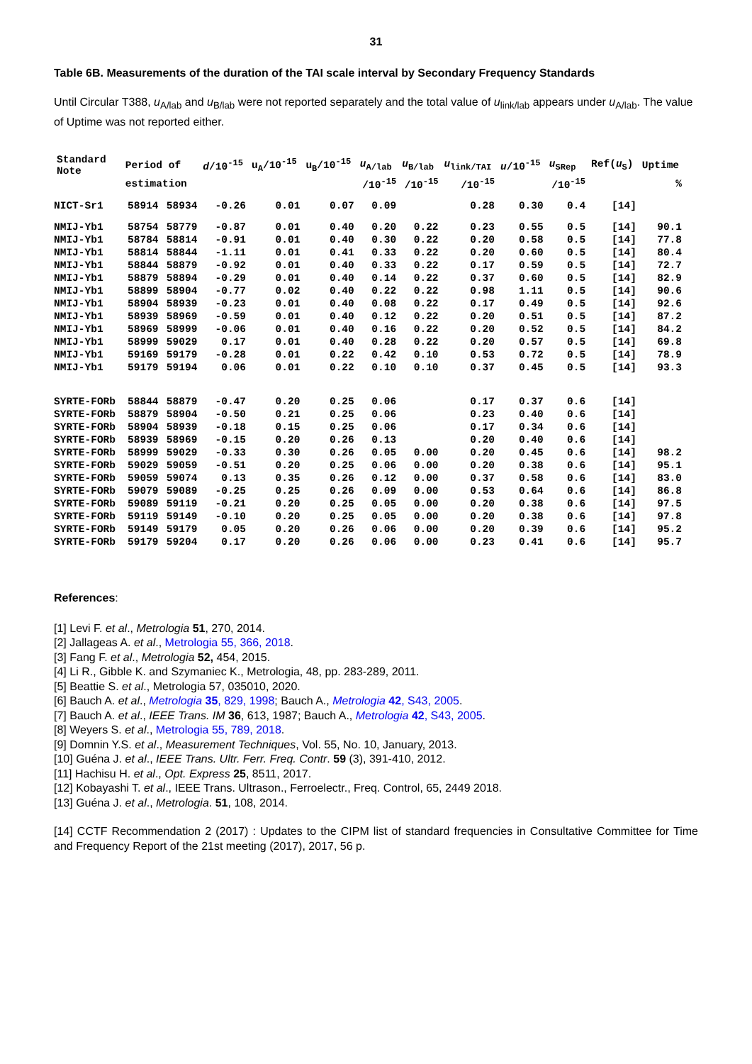31
Table 6B. Measurements of the duration of the TAI scale interval by Secondary Frequency Standards
Until Circular T388, u<sub>A/lab</sub> and u<sub>B/lab</sub> were not reported separately and the total value of u<sub>link/lab</sub> appears under u<sub>A/lab</sub>. The value of Uptime was not reported either.
| Standard Note | Period of | | d /10<sup>-15</sup> | u<sub>A</sub>/10<sup>-15</sup> | u<sub>B</sub>/10<sup>-15</sup> | u<sub>A/lab</sub> | u<sub>B/lab</sub> | u<sub>link/TAI</sub> | u /10<sup>-15</sup> | u<sub>SRep</sub> | Ref( u<sub>S</sub>) | Uptime |
| --- | --- | --- | --- | --- | --- | --- | --- | --- | --- | --- | --- | --- |
| | estimation | | | | | /10<sup>-15</sup> | /10<sup>-15</sup> | /10<sup>-15</sup> | | /10<sup>-15</sup> | | % |
| NICT-Sr1 | 58914 | 58934 | -0.26 | 0.01 | 0.07 | 0.09 | | 0.28 | 0.30 | 0.4 | [14] | |
| NMIJ-Yb1 | 58754 | 58779 | -0.87 | 0.01 | 0.40 | 0.20 | 0.22 | 0.23 | 0.55 | 0.5 | [14] | 90.1 |
| NMIJ-Yb1 | 58784 | 58814 | -0.91 | 0.01 | 0.40 | 0.30 | 0.22 | 0.20 | 0.58 | 0.5 | [14] | 77.8 |
| NMIJ-Yb1 | 58814 | 58844 | -1.11 | 0.01 | 0.41 | 0.33 | 0.22 | 0.20 | 0.60 | 0.5 | [14] | 80.4 |
| NMIJ-Yb1 | 58844 | 58879 | -0.92 | 0.01 | 0.40 | 0.33 | 0.22 | 0.17 | 0.59 | 0.5 | [14] | 72.7 |
| NMIJ-Yb1 | 58879 | 58894 | -0.29 | 0.01 | 0.40 | 0.14 | 0.22 | 0.37 | 0.60 | 0.5 | [14] | 82.9 |
| NMIJ-Yb1 | 58899 | 58904 | -0.77 | 0.02 | 0.40 | 0.22 | 0.22 | 0.98 | 1.11 | 0.5 | [14] | 90.6 |
| NMIJ-Yb1 | 58904 | 58939 | -0.23 | 0.01 | 0.40 | 0.08 | 0.22 | 0.17 | 0.49 | 0.5 | [14] | 92.6 |
| NMIJ-Yb1 | 58939 | 58969 | -0.59 | 0.01 | 0.40 | 0.12 | 0.22 | 0.20 | 0.51 | 0.5 | [14] | 87.2 |
| NMIJ-Yb1 | 58969 | 58999 | -0.06 | 0.01 | 0.40 | 0.16 | 0.22 | 0.20 | 0.52 | 0.5 | [14] | 84.2 |
| NMIJ-Yb1 | 58999 | 59029 | 0.17 | 0.01 | 0.40 | 0.28 | 0.22 | 0.20 | 0.57 | 0.5 | [14] | 69.8 |
| NMIJ-Yb1 | 59169 | 59179 | -0.28 | 0.01 | 0.22 | 0.42 | 0.10 | 0.53 | 0.72 | 0.5 | [14] | 78.9 |
| NMIJ-Yb1 | 59179 | 59194 | 0.06 | 0.01 | 0.22 | 0.10 | 0.10 | 0.37 | 0.45 | 0.5 | [14] | 93.3 |
| SYRTE-FORb | 58844 | 58879 | -0.47 | 0.20 | 0.25 | 0.06 | | 0.17 | 0.37 | 0.6 | [14] | |
| SYRTE-FORb | 58879 | 58904 | -0.50 | 0.21 | 0.25 | 0.06 | | 0.23 | 0.40 | 0.6 | [14] | |
| SYRTE-FORb | 58904 | 58939 | -0.18 | 0.15 | 0.25 | 0.06 | | 0.17 | 0.34 | 0.6 | [14] | |
| SYRTE-FORb | 58939 | 58969 | -0.15 | 0.20 | 0.26 | 0.13 | | 0.20 | 0.40 | 0.6 | [14] | |
| SYRTE-FORb | 58999 | 59029 | -0.33 | 0.30 | 0.26 | 0.05 | 0.00 | 0.20 | 0.45 | 0.6 | [14] | 98.2 |
| SYRTE-FORb | 59029 | 59059 | -0.51 | 0.20 | 0.25 | 0.06 | 0.00 | 0.20 | 0.38 | 0.6 | [14] | 95.1 |
| SYRTE-FORb | 59059 | 59074 | 0.13 | 0.35 | 0.26 | 0.12 | 0.00 | 0.37 | 0.58 | 0.6 | [14] | 83.0 |
| SYRTE-FORb | 59079 | 59089 | -0.25 | 0.25 | 0.26 | 0.09 | 0.00 | 0.53 | 0.64 | 0.6 | [14] | 86.8 |
| SYRTE-FORb | 59089 | 59119 | -0.21 | 0.20 | 0.25 | 0.05 | 0.00 | 0.20 | 0.38 | 0.6 | [14] | 97.5 |
| SYRTE-FORb | 59119 | 59149 | -0.10 | 0.20 | 0.25 | 0.05 | 0.00 | 0.20 | 0.38 | 0.6 | [14] | 97.8 |
| SYRTE-FORb | 59149 | 59179 | 0.05 | 0.20 | 0.26 | 0.06 | 0.00 | 0.20 | 0.39 | 0.6 | [14] | 95.2 |
| SYRTE-FORb | 59179 | 59204 | 0.17 | 0.20 | 0.26 | 0.06 | 0.00 | 0.23 | 0.41 | 0.6 | [14] | 95.7 |
References:
[1] Levi F. et al., Metrologia 51, 270, 2014.
[2] Jallageas A. et al., Metrologia 55, 366, 2018.
[3] Fang F. et al., Metrologia 52, 454, 2015.
[4] Li R., Gibble K. and Szymaniec K., Metrologia, 48, pp. 283-289, 2011.
[5] Beattie S. et al., Metrologia 57, 035010, 2020.
[6] Bauch A. et al., Metrologia 35, 829, 1998; Bauch A., Metrologia 42, S43, 2005.
[7] Bauch A. et al., IEEE Trans. IM 36, 613, 1987; Bauch A., Metrologia 42, S43, 2005.
[8] Weyers S. et al., Metrologia 55, 789, 2018.
[9] Domnin Y.S. et al., Measurement Techniques, Vol. 55, No. 10, January, 2013.
[10] Guéna J. et al., IEEE Trans. Ultr. Ferr. Freq. Contr. 59 (3), 391-410, 2012.
[11] Hachisu H. et al., Opt. Express 25, 8511, 2017.
[12] Kobayashi T. et al., IEEE Trans. Ultrason., Ferroelectr., Freq. Control, 65, 2449 2018.
[13] Guéna J. et al., Metrologia. 51, 108, 2014.
[14] CCTF Recommendation 2 (2017) : Updates to the CIPM list of standard frequencies in Consultative Committee for Time and Frequency Report of the 21st meeting (2017), 2017, 56 p.